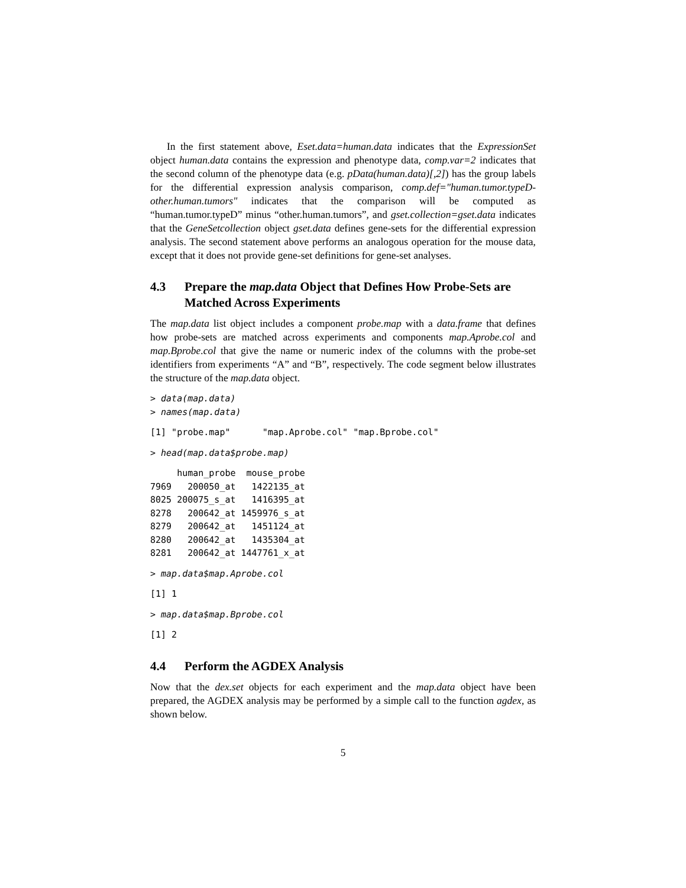In the first statement above, Eset.data=human.data indicates that the ExpressionSet object human.data contains the expression and phenotype data, comp.var=2 indicates that the second column of the phenotype data (e.g. pData(human.data)[,2]) has the group labels for the differential expression analysis comparison, comp.def="human.tumor.typeD-other.human.tumors" indicates that the comparison will be computed as “human.tumor.typeD” minus “other.human.tumors”, and gset.collection=gset.data indicates that the GeneSetcollection object gset.data defines gene-sets for the differential expression analysis. The second statement above performs an analogous operation for the mouse data, except that it does not provide gene-set definitions for gene-set analyses.
4.3 Prepare the map.data Object that Defines How Probe-Sets are Matched Across Experiments
The map.data list object includes a component probe.map with a data.frame that defines how probe-sets are matched across experiments and components map.Aprobe.col and map.Bprobe.col that give the name or numeric index of the columns with the probe-set identifiers from experiments “A” and “B”, respectively. The code segment below illustrates the structure of the map.data object.
> data(map.data)
> names(map.data)
[1] "probe.map"      "map.Aprobe.col" "map.Bprobe.col"
> head(map.data$probe.map)
     human_probe  mouse_probe
7969   200050_at   1422135_at
8025 200075_s_at   1416395_at
8278   200642_at 1459976_s_at
8279   200642_at   1451124_at
8280   200642_at   1435304_at
8281   200642_at 1447761_x_at
> map.data$map.Aprobe.col
[1] 1
> map.data$map.Bprobe.col
[1] 2
4.4 Perform the AGDEX Analysis
Now that the dex.set objects for each experiment and the map.data object have been prepared, the AGDEX analysis may be performed by a simple call to the function agdex, as shown below.
5